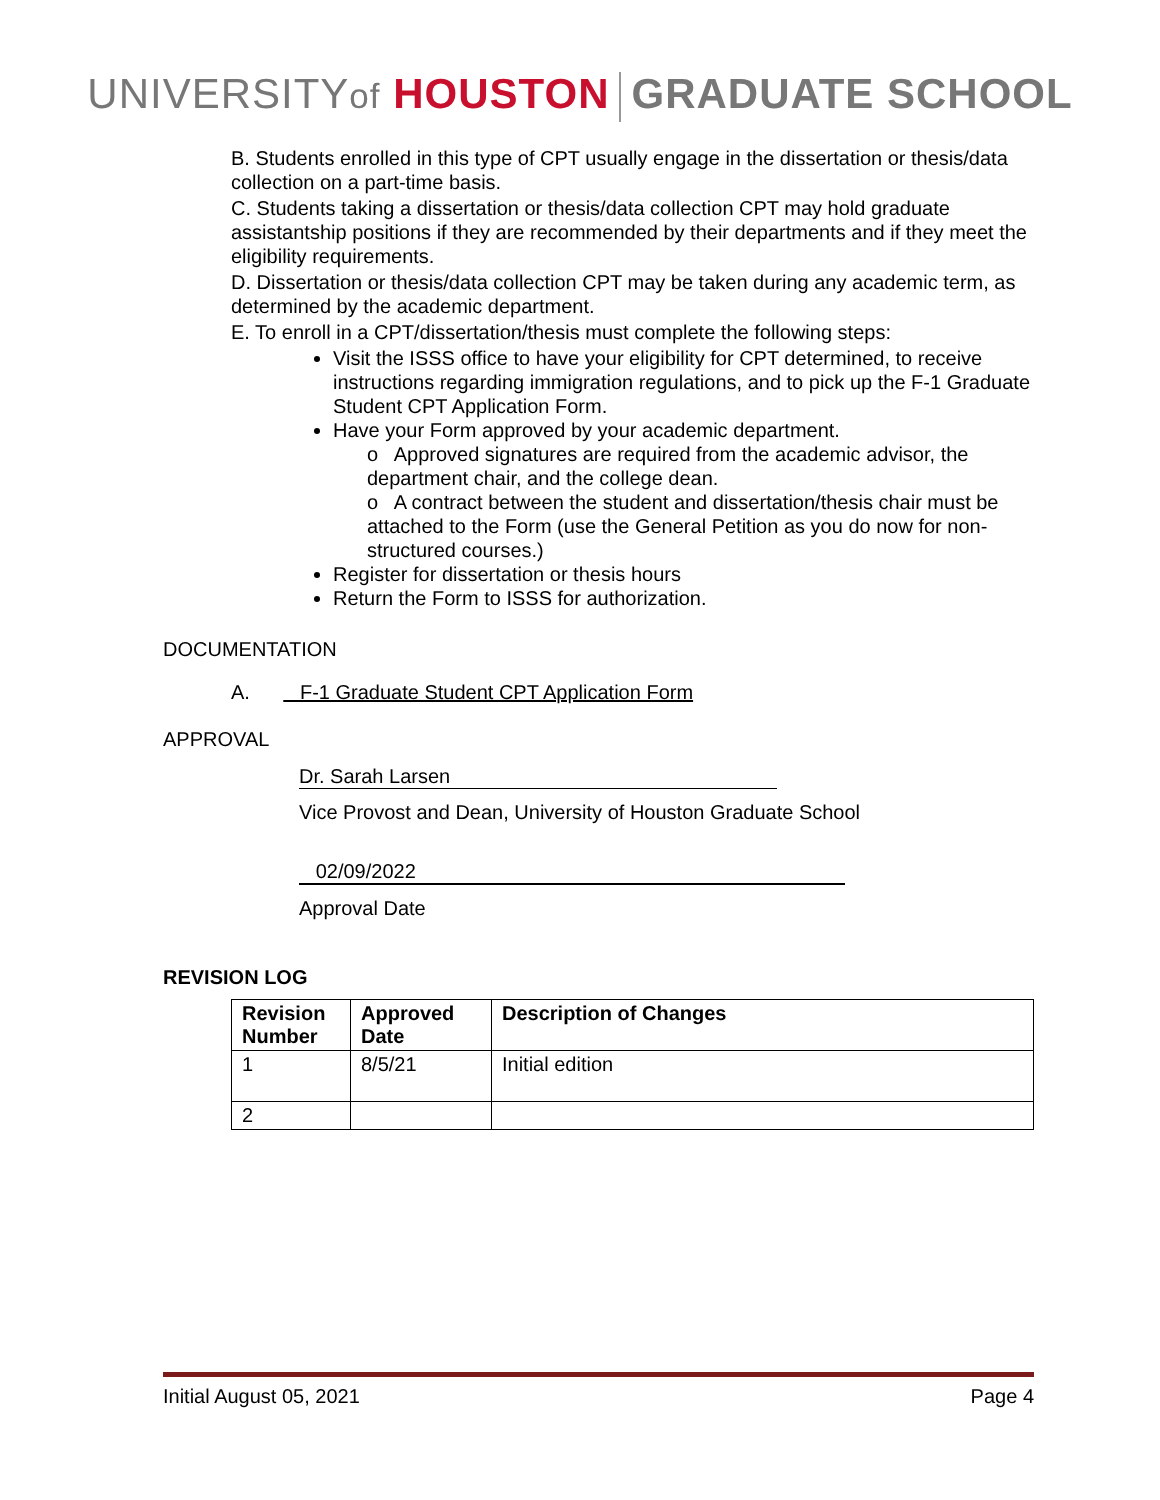UNIVERSITYof HOUSTON GRADUATE SCHOOL
B. Students enrolled in this type of CPT usually engage in the dissertation or thesis/data collection on a part-time basis.
C. Students taking a dissertation or thesis/data collection CPT may hold graduate assistantship positions if they are recommended by their departments and if they meet the eligibility requirements.
D. Dissertation or thesis/data collection CPT may be taken during any academic term, as determined by the academic department.
E. To enroll in a CPT/dissertation/thesis must complete the following steps:
Visit the ISSS office to have your eligibility for CPT determined, to receive instructions regarding immigration regulations, and to pick up the F-1 Graduate Student CPT Application Form.
Have your Form approved by your academic department.
o Approved signatures are required from the academic advisor, the department chair, and the college dean.
o A contract between the student and dissertation/thesis chair must be attached to the Form (use the General Petition as you do now for non-structured courses.)
Register for dissertation or thesis hours
Return the Form to ISSS for authorization.
DOCUMENTATION
A. F-1 Graduate Student CPT Application Form
APPROVAL
Dr. Sarah Larsen
Vice Provost and Dean, University of Houston Graduate School
02/09/2022
Approval Date
REVISION LOG
| Revision Number | Approved Date | Description of Changes |
| --- | --- | --- |
| 1 | 8/5/21 | Initial edition |
| 2 | | |
Initial August 05, 2021 Page 4